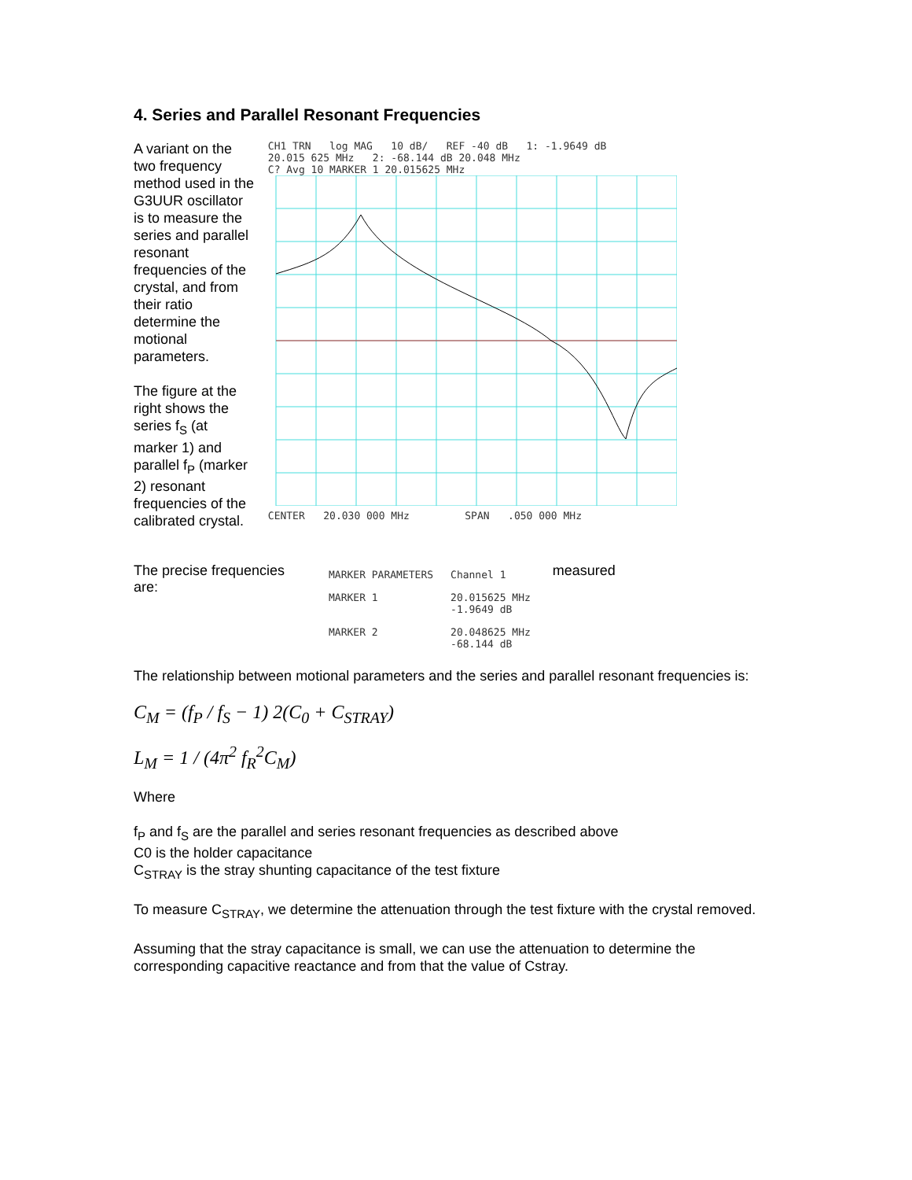4. Series and Parallel Resonant Frequencies
A variant on the two frequency method used in the G3UUR oscillator is to measure the series and parallel resonant frequencies of the crystal, and from their ratio determine the motional parameters.
The figure at the right shows the series f<sub>S</sub> (at marker 1) and parallel f<sub>P</sub> (marker 2) resonant frequencies of the calibrated crystal.
CH1 TRN log MAG 10 dB/ REF -40 dB 1: -1.9649 dB
20.015 625 MHz 2: -68.144 dB 20.048 MHz
C? Avg 10 MARKER 1 20.015625 MHz
CENTER 20.030 000 MHz SPAN .050 000 MHz
The precise frequencies are:
| MARKER PARAMETERS | Channel 1 |
| MARKER 1 | 20.015625 MHz -1.9649 dB |
| MARKER 2 | 20.048625 MHz -68.144 dB |
measured
The relationship between motional parameters and the series and parallel resonant frequencies is:
C<sub>M</sub> = (f<sub>P</sub> / f<sub>S</sub> − 1) 2(C<sub>0</sub> + C<sub>STRAY</sub>)
L<sub>M</sub> = 1 / (4π<sup>2</sup> f<sub>R</sub><sup>2</sup>C<sub>M</sub>)
Where
f<sub>P</sub> and f<sub>S</sub> are the parallel and series resonant frequencies as described above
C0 is the holder capacitance
C<sub>STRAY</sub> is the stray shunting capacitance of the test fixture
To measure C<sub>STRAY</sub>, we determine the attenuation through the test fixture with the crystal removed.
Assuming that the stray capacitance is small, we can use the attenuation to determine the corresponding capacitive reactance and from that the value of Cstray.